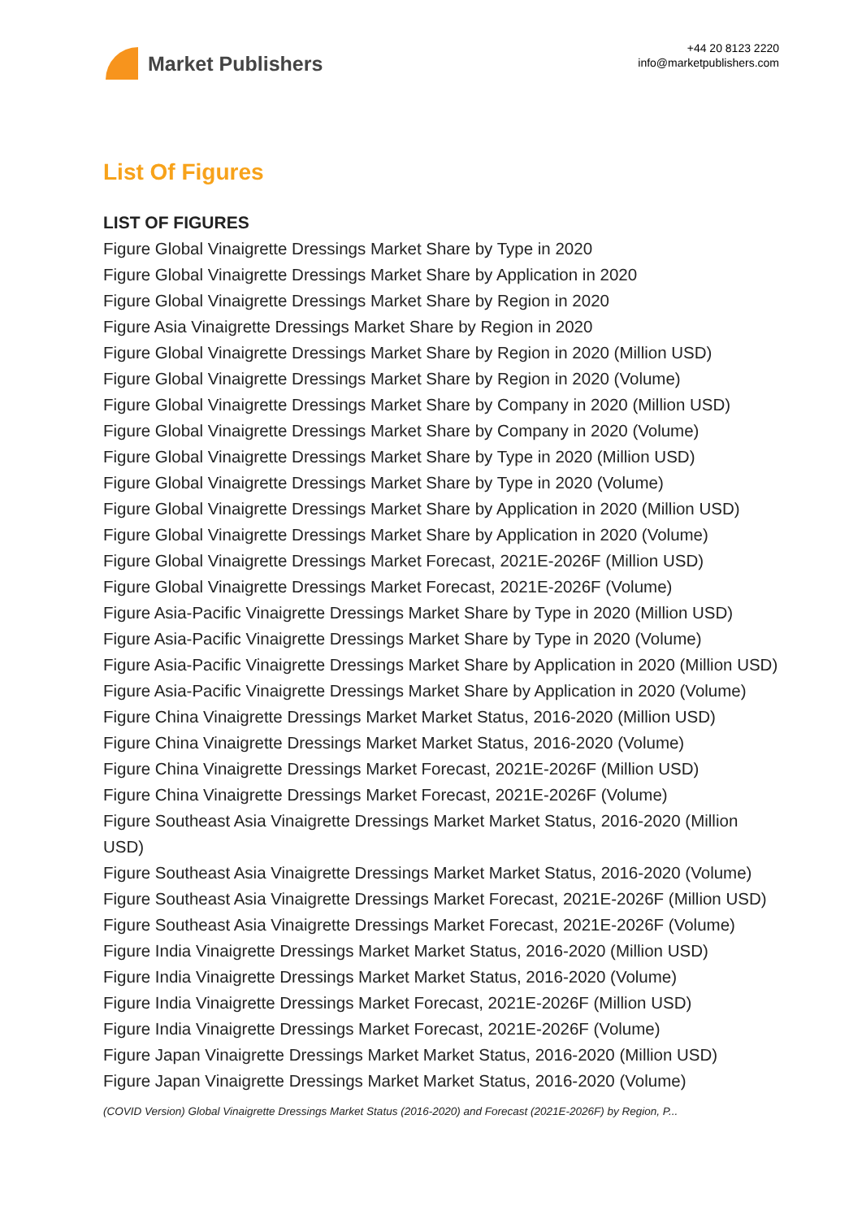Market Publishers
+44 20 8123 2220
info@marketpublishers.com
List Of Figures
LIST OF FIGURES
Figure Global Vinaigrette Dressings Market Share by Type in 2020
Figure Global Vinaigrette Dressings Market Share by Application in 2020
Figure Global Vinaigrette Dressings Market Share by Region in 2020
Figure Asia Vinaigrette Dressings Market Share by Region in 2020
Figure Global Vinaigrette Dressings Market Share by Region in 2020 (Million USD)
Figure Global Vinaigrette Dressings Market Share by Region in 2020 (Volume)
Figure Global Vinaigrette Dressings Market Share by Company in 2020 (Million USD)
Figure Global Vinaigrette Dressings Market Share by Company in 2020 (Volume)
Figure Global Vinaigrette Dressings Market Share by Type in 2020 (Million USD)
Figure Global Vinaigrette Dressings Market Share by Type in 2020 (Volume)
Figure Global Vinaigrette Dressings Market Share by Application in 2020 (Million USD)
Figure Global Vinaigrette Dressings Market Share by Application in 2020 (Volume)
Figure Global Vinaigrette Dressings Market Forecast, 2021E-2026F (Million USD)
Figure Global Vinaigrette Dressings Market Forecast, 2021E-2026F (Volume)
Figure Asia-Pacific Vinaigrette Dressings Market Share by Type in 2020 (Million USD)
Figure Asia-Pacific Vinaigrette Dressings Market Share by Type in 2020 (Volume)
Figure Asia-Pacific Vinaigrette Dressings Market Share by Application in 2020 (Million USD)
Figure Asia-Pacific Vinaigrette Dressings Market Share by Application in 2020 (Volume)
Figure China Vinaigrette Dressings Market Market Status, 2016-2020 (Million USD)
Figure China Vinaigrette Dressings Market Market Status, 2016-2020 (Volume)
Figure China Vinaigrette Dressings Market Forecast, 2021E-2026F (Million USD)
Figure China Vinaigrette Dressings Market Forecast, 2021E-2026F (Volume)
Figure Southeast Asia Vinaigrette Dressings Market Market Status, 2016-2020 (Million USD)
Figure Southeast Asia Vinaigrette Dressings Market Market Status, 2016-2020 (Volume)
Figure Southeast Asia Vinaigrette Dressings Market Forecast, 2021E-2026F (Million USD)
Figure Southeast Asia Vinaigrette Dressings Market Forecast, 2021E-2026F (Volume)
Figure India Vinaigrette Dressings Market Market Status, 2016-2020 (Million USD)
Figure India Vinaigrette Dressings Market Market Status, 2016-2020 (Volume)
Figure India Vinaigrette Dressings Market Forecast, 2021E-2026F (Million USD)
Figure India Vinaigrette Dressings Market Forecast, 2021E-2026F (Volume)
Figure Japan Vinaigrette Dressings Market Market Status, 2016-2020 (Million USD)
Figure Japan Vinaigrette Dressings Market Market Status, 2016-2020 (Volume)
(COVID Version) Global Vinaigrette Dressings Market Status (2016-2020) and Forecast (2021E-2026F) by Region, P...